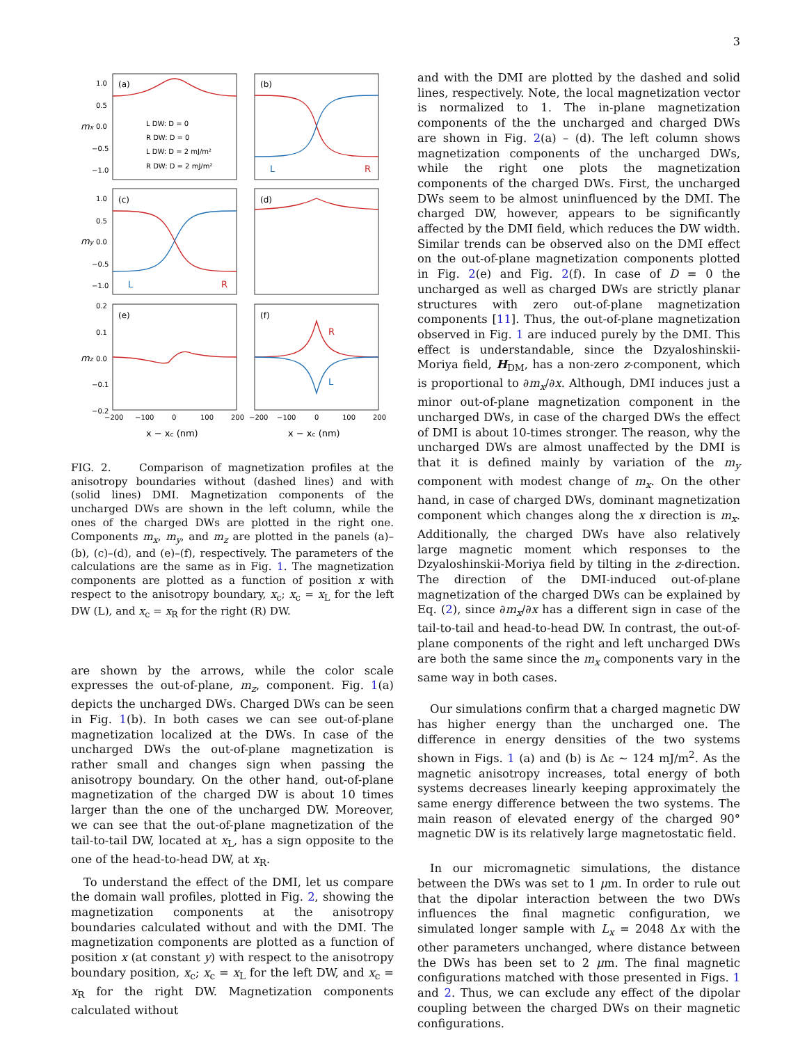3
(a)
(b)
(c)
(d)
(e)
(f)
1.0
0.5
0.0
−0.5
−1.0
1.0
0.5
0.0
−0.5
−1.0
0.2
0.1
0.0
−0.1
−0.2
−200
−100
0
100
200
−200
−100
0
100
200
mx
my
mz
x − xc (nm)
x − xc (nm)
L DW: D = 0
R DW: D = 0
L DW: D = 2 mJ/m²
R DW: D = 2 mJ/m²
L
R
L
R
R
L
FIG. 2. Comparison of magnetization profiles at the anisotropy boundaries without (dashed lines) and with (solid lines) DMI. Magnetization components of the uncharged DWs are shown in the left column, while the ones of the charged DWs are plotted in the right one. Components m<sub>x</sub>, m<sub>y</sub>, and m<sub>z</sub> are plotted in the panels (a)–(b), (c)–(d), and (e)–(f), respectively. The parameters of the calculations are the same as in Fig. 1. The magnetization components are plotted as a function of position x with respect to the anisotropy boundary, x<sub>c</sub>; x<sub>c</sub> = x<sub>L</sub> for the left DW (L), and x<sub>c</sub> = x<sub>R</sub> for the right (R) DW.
are shown by the arrows, while the color scale expresses the out-of-plane, m<sub>z</sub>, component. Fig. 1(a) depicts the uncharged DWs. Charged DWs can be seen in Fig. 1(b). In both cases we can see out-of-plane magnetization localized at the DWs. In case of the uncharged DWs the out-of-plane magnetization is rather small and changes sign when passing the anisotropy boundary. On the other hand, out-of-plane magnetization of the charged DW is about 10 times larger than the one of the uncharged DW. Moreover, we can see that the out-of-plane magnetization of the tail-to-tail DW, located at x<sub>L</sub>, has a sign opposite to the one of the head-to-head DW, at x<sub>R</sub>.
To understand the effect of the DMI, let us compare the domain wall profiles, plotted in Fig. 2, showing the magnetization components at the anisotropy boundaries calculated without and with the DMI. The magnetization components are plotted as a function of position x (at constant y) with respect to the anisotropy boundary position, x<sub>c</sub>; x<sub>c</sub> = x<sub>L</sub> for the left DW, and x<sub>c</sub> = x<sub>R</sub> for the right DW. Magnetization components calculated without
and with the DMI are plotted by the dashed and solid lines, respectively. Note, the local magnetization vector is normalized to 1. The in-plane magnetization components of the the uncharged and charged DWs are shown in Fig. 2(a) – (d). The left column shows magnetization components of the uncharged DWs, while the right one plots the magnetization components of the charged DWs. First, the uncharged DWs seem to be almost uninfluenced by the DMI. The charged DW, however, appears to be significantly affected by the DMI field, which reduces the DW width. Similar trends can be observed also on the DMI effect on the out-of-plane magnetization components plotted in Fig. 2(e) and Fig. 2(f). In case of D = 0 the uncharged as well as charged DWs are strictly planar structures with zero out-of-plane magnetization components [11]. Thus, the out-of-plane magnetization observed in Fig. 1 are induced purely by the DMI. This effect is understandable, since the Dzyaloshinskii-Moriya field, H<sub>DM</sub>, has a non-zero z-component, which is proportional to ∂m<sub>x</sub>/∂x. Although, DMI induces just a minor out-of-plane magnetization component in the uncharged DWs, in case of the charged DWs the effect of DMI is about 10-times stronger. The reason, why the uncharged DWs are almost unaffected by the DMI is that it is defined mainly by variation of the m<sub>y</sub> component with modest change of m<sub>x</sub>. On the other hand, in case of charged DWs, dominant magnetization component which changes along the x direction is m<sub>x</sub>. Additionally, the charged DWs have also relatively large magnetic moment which responses to the Dzyaloshinskii-Moriya field by tilting in the z-direction. The direction of the DMI-induced out-of-plane magnetization of the charged DWs can be explained by Eq. (2), since ∂m<sub>x</sub>/∂x has a different sign in case of the tail-to-tail and head-to-head DW. In contrast, the out-of-plane components of the right and left uncharged DWs are both the same since the m<sub>x</sub> components vary in the same way in both cases.
Our simulations confirm that a charged magnetic DW has higher energy than the uncharged one. The difference in energy densities of the two systems shown in Figs. 1 (a) and (b) is Δε ∼ 124 mJ/m<sup>2</sup>. As the magnetic anisotropy increases, total energy of both systems decreases linearly keeping approximately the same energy difference between the two systems. The main reason of elevated energy of the charged 90° magnetic DW is its relatively large magnetostatic field.
In our micromagnetic simulations, the distance between the DWs was set to 1 μm. In order to rule out that the dipolar interaction between the two DWs influences the final magnetic configuration, we simulated longer sample with L<sub>x</sub> = 2048 Δx with the other parameters unchanged, where distance between the DWs has been set to 2 μm. The final magnetic configurations matched with those presented in Figs. 1 and 2. Thus, we can exclude any effect of the dipolar coupling between the charged DWs on their magnetic configurations.